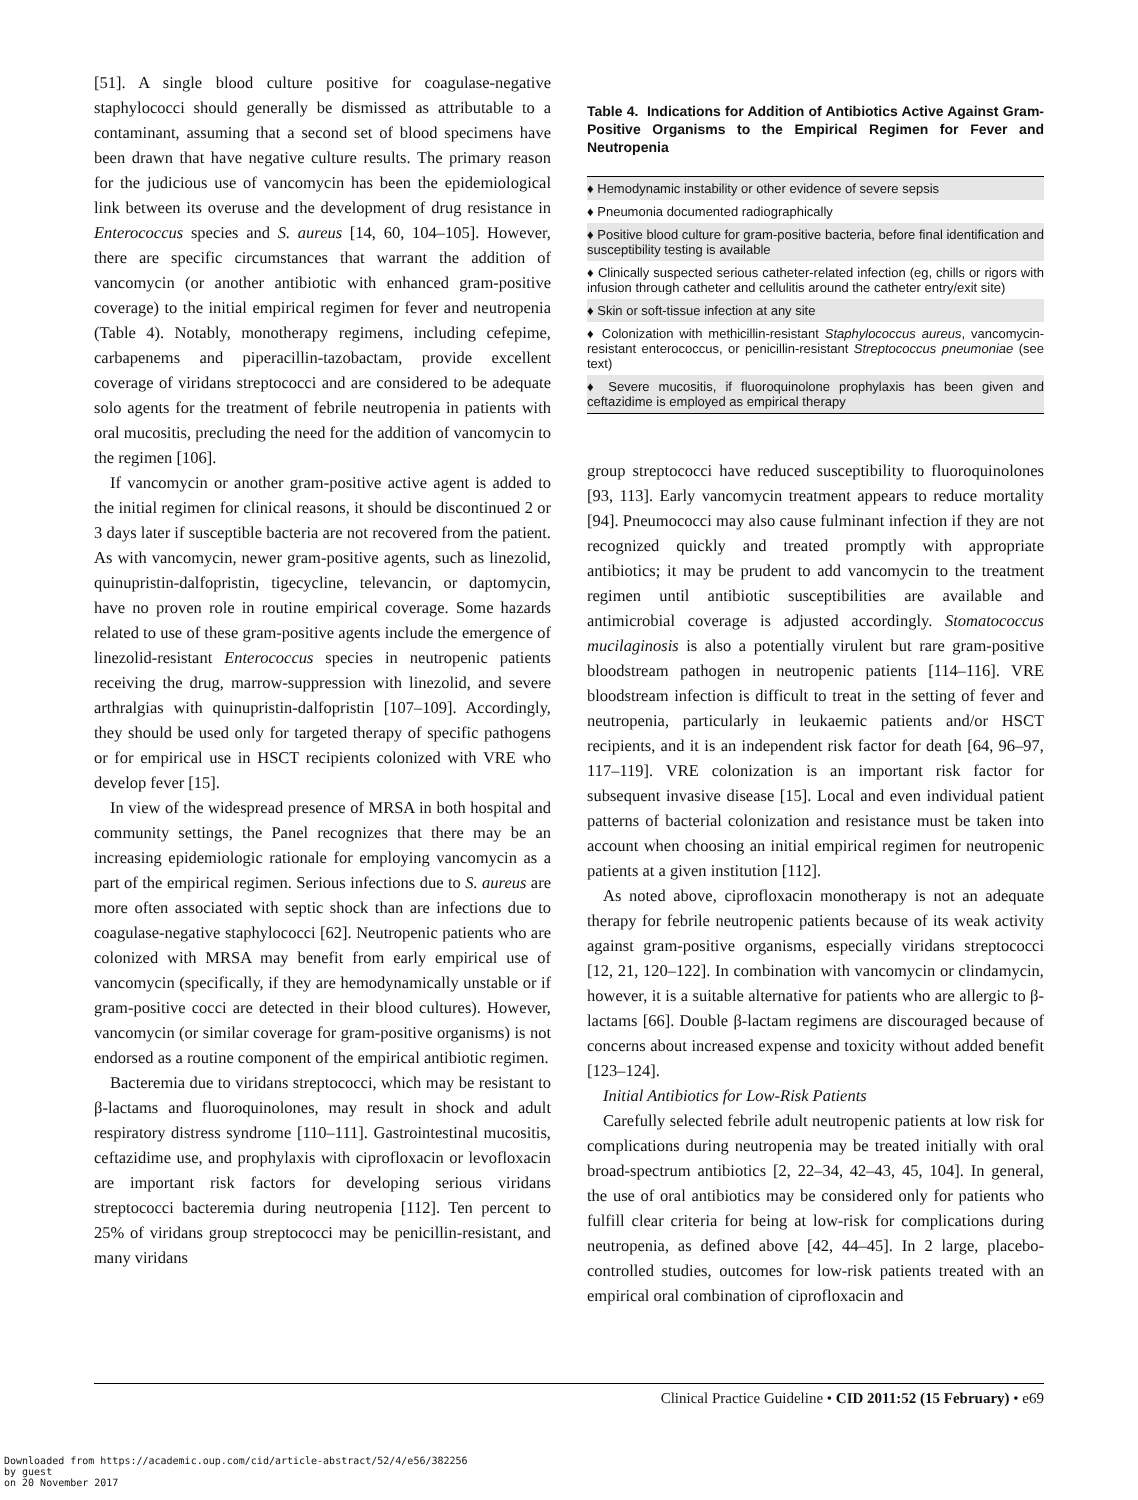[51]. A single blood culture positive for coagulase-negative staphylococci should generally be dismissed as attributable to a contaminant, assuming that a second set of blood specimens have been drawn that have negative culture results. The primary reason for the judicious use of vancomycin has been the epidemiological link between its overuse and the development of drug resistance in Enterococcus species and S. aureus [14, 60, 104–105]. However, there are specific circumstances that warrant the addition of vancomycin (or another antibiotic with enhanced gram-positive coverage) to the initial empirical regimen for fever and neutropenia (Table 4). Notably, monotherapy regimens, including cefepime, carbapenems and piperacillin-tazobactam, provide excellent coverage of viridans streptococci and are considered to be adequate solo agents for the treatment of febrile neutropenia in patients with oral mucositis, precluding the need for the addition of vancomycin to the regimen [106].
If vancomycin or another gram-positive active agent is added to the initial regimen for clinical reasons, it should be discontinued 2 or 3 days later if susceptible bacteria are not recovered from the patient. As with vancomycin, newer gram-positive agents, such as linezolid, quinupristin-dalfopristin, tigecycline, televancin, or daptomycin, have no proven role in routine empirical coverage. Some hazards related to use of these gram-positive agents include the emergence of linezolid-resistant Enterococcus species in neutropenic patients receiving the drug, marrow-suppression with linezolid, and severe arthralgias with quinupristin-dalfopristin [107–109]. Accordingly, they should be used only for targeted therapy of specific pathogens or for empirical use in HSCT recipients colonized with VRE who develop fever [15].
In view of the widespread presence of MRSA in both hospital and community settings, the Panel recognizes that there may be an increasing epidemiologic rationale for employing vancomycin as a part of the empirical regimen. Serious infections due to S. aureus are more often associated with septic shock than are infections due to coagulase-negative staphylococci [62]. Neutropenic patients who are colonized with MRSA may benefit from early empirical use of vancomycin (specifically, if they are hemodynamically unstable or if gram-positive cocci are detected in their blood cultures). However, vancomycin (or similar coverage for gram-positive organisms) is not endorsed as a routine component of the empirical antibiotic regimen.
Bacteremia due to viridans streptococci, which may be resistant to β-lactams and fluoroquinolones, may result in shock and adult respiratory distress syndrome [110–111]. Gastrointestinal mucositis, ceftazidime use, and prophylaxis with ciprofloxacin or levofloxacin are important risk factors for developing serious viridans streptococci bacteremia during neutropenia [112]. Ten percent to 25% of viridans group streptococci may be penicillin-resistant, and many viridans
Table 4. Indications for Addition of Antibiotics Active Against Gram-Positive Organisms to the Empirical Regimen for Fever and Neutropenia
| ♦ Hemodynamic instability or other evidence of severe sepsis |
| ♦ Pneumonia documented radiographically |
| ♦ Positive blood culture for gram-positive bacteria, before final identification and susceptibility testing is available |
| ♦ Clinically suspected serious catheter-related infection (eg, chills or rigors with infusion through catheter and cellulitis around the catheter entry/exit site) |
| ♦ Skin or soft-tissue infection at any site |
| ♦ Colonization with methicillin-resistant Staphylococcus aureus , vancomycin-resistant enterococcus, or penicillin-resistant Streptococcus pneumoniae (see text) |
| ♦ Severe mucositis, if fluoroquinolone prophylaxis has been given and ceftazidime is employed as empirical therapy |
group streptococci have reduced susceptibility to fluoroquinolones [93, 113]. Early vancomycin treatment appears to reduce mortality [94]. Pneumococci may also cause fulminant infection if they are not recognized quickly and treated promptly with appropriate antibiotics; it may be prudent to add vancomycin to the treatment regimen until antibiotic susceptibilities are available and antimicrobial coverage is adjusted accordingly. Stomatococcus mucilaginosis is also a potentially virulent but rare gram-positive bloodstream pathogen in neutropenic patients [114–116]. VRE bloodstream infection is difficult to treat in the setting of fever and neutropenia, particularly in leukaemic patients and/or HSCT recipients, and it is an independent risk factor for death [64, 96–97, 117–119]. VRE colonization is an important risk factor for subsequent invasive disease [15]. Local and even individual patient patterns of bacterial colonization and resistance must be taken into account when choosing an initial empirical regimen for neutropenic patients at a given institution [112].
As noted above, ciprofloxacin monotherapy is not an adequate therapy for febrile neutropenic patients because of its weak activity against gram-positive organisms, especially viridans streptococci [12, 21, 120–122]. In combination with vancomycin or clindamycin, however, it is a suitable alternative for patients who are allergic to β-lactams [66]. Double β-lactam regimens are discouraged because of concerns about increased expense and toxicity without added benefit [123–124].
Initial Antibiotics for Low-Risk Patients
Carefully selected febrile adult neutropenic patients at low risk for complications during neutropenia may be treated initially with oral broad-spectrum antibiotics [2, 22–34, 42–43, 45, 104]. In general, the use of oral antibiotics may be considered only for patients who fulfill clear criteria for being at low-risk for complications during neutropenia, as defined above [42, 44–45]. In 2 large, placebo-controlled studies, outcomes for low-risk patients treated with an empirical oral combination of ciprofloxacin and
Clinical Practice Guideline • CID 2011:52 (15 February) • e69
Downloaded from https://academic.oup.com/cid/article-abstract/52/4/e56/382256
by guest
on 20 November 2017